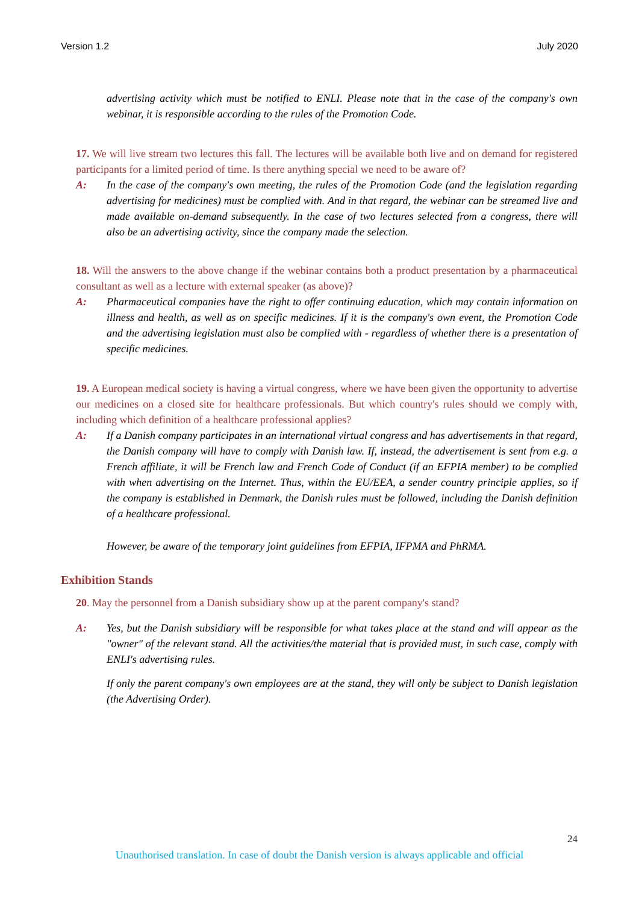Version 1.2 July 2020
advertising activity which must be notified to ENLI. Please note that in the case of the company's own webinar, it is responsible according to the rules of the Promotion Code.
17. We will live stream two lectures this fall. The lectures will be available both live and on demand for registered participants for a limited period of time. Is there anything special we need to be aware of?
A: In the case of the company's own meeting, the rules of the Promotion Code (and the legislation regarding advertising for medicines) must be complied with. And in that regard, the webinar can be streamed live and made available on-demand subsequently. In the case of two lectures selected from a congress, there will also be an advertising activity, since the company made the selection.
18. Will the answers to the above change if the webinar contains both a product presentation by a pharmaceutical consultant as well as a lecture with external speaker (as above)?
A: Pharmaceutical companies have the right to offer continuing education, which may contain information on illness and health, as well as on specific medicines. If it is the company's own event, the Promotion Code and the advertising legislation must also be complied with - regardless of whether there is a presentation of specific medicines.
19. A European medical society is having a virtual congress, where we have been given the opportunity to advertise our medicines on a closed site for healthcare professionals. But which country's rules should we comply with, including which definition of a healthcare professional applies?
A: If a Danish company participates in an international virtual congress and has advertisements in that regard, the Danish company will have to comply with Danish law. If, instead, the advertisement is sent from e.g. a French affiliate, it will be French law and French Code of Conduct (if an EFPIA member) to be complied with when advertising on the Internet. Thus, within the EU/EEA, a sender country principle applies, so if the company is established in Denmark, the Danish rules must be followed, including the Danish definition of a healthcare professional.
However, be aware of the temporary joint guidelines from EFPIA, IFPMA and PhRMA.
Exhibition Stands
20. May the personnel from a Danish subsidiary show up at the parent company's stand?
A: Yes, but the Danish subsidiary will be responsible for what takes place at the stand and will appear as the "owner" of the relevant stand. All the activities/the material that is provided must, in such case, comply with ENLI's advertising rules.
If only the parent company's own employees are at the stand, they will only be subject to Danish legislation (the Advertising Order).
24
Unauthorised translation. In case of doubt the Danish version is always applicable and official